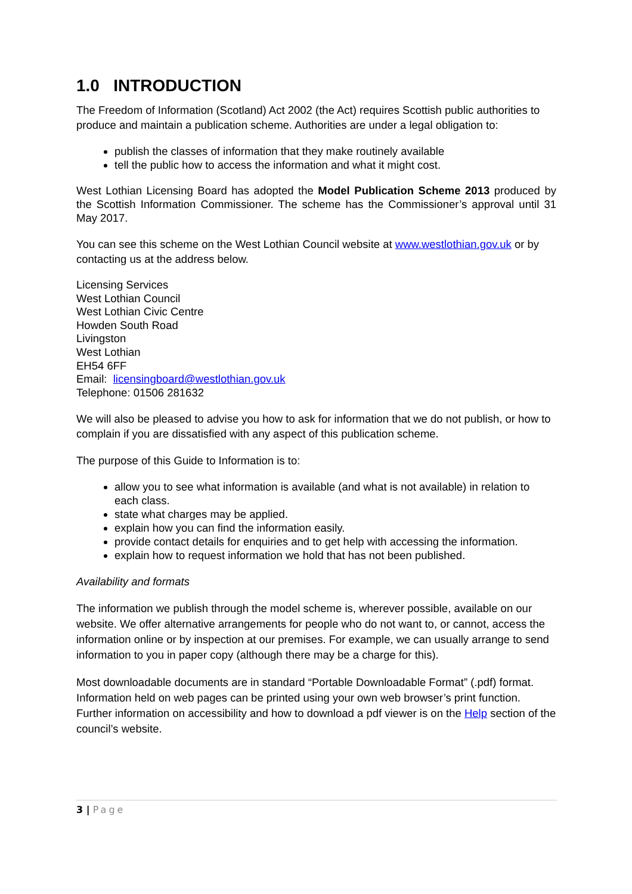1.0 INTRODUCTION
The Freedom of Information (Scotland) Act 2002 (the Act) requires Scottish public authorities to produce and maintain a publication scheme. Authorities are under a legal obligation to:
publish the classes of information that they make routinely available
tell the public how to access the information and what it might cost.
West Lothian Licensing Board has adopted the Model Publication Scheme 2013 produced by the Scottish Information Commissioner. The scheme has the Commissioner’s approval until 31 May 2017.
You can see this scheme on the West Lothian Council website at www.westlothian.gov.uk or by contacting us at the address below.
Licensing Services
West Lothian Council
West Lothian Civic Centre
Howden South Road
Livingston
West Lothian
EH54 6FF
Email: licensingboard@westlothian.gov.uk
Telephone: 01506 281632
We will also be pleased to advise you how to ask for information that we do not publish, or how to complain if you are dissatisfied with any aspect of this publication scheme.
The purpose of this Guide to Information is to:
allow you to see what information is available (and what is not available) in relation to each class.
state what charges may be applied.
explain how you can find the information easily.
provide contact details for enquiries and to get help with accessing the information.
explain how to request information we hold that has not been published.
Availability and formats
The information we publish through the model scheme is, wherever possible, available on our website. We offer alternative arrangements for people who do not want to, or cannot, access the information online or by inspection at our premises. For example, we can usually arrange to send information to you in paper copy (although there may be a charge for this).
Most downloadable documents are in standard “Portable Downloadable Format” (.pdf) format. Information held on web pages can be printed using your own web browser’s print function. Further information on accessibility and how to download a pdf viewer is on the Help section of the council’s website.
3 | Page